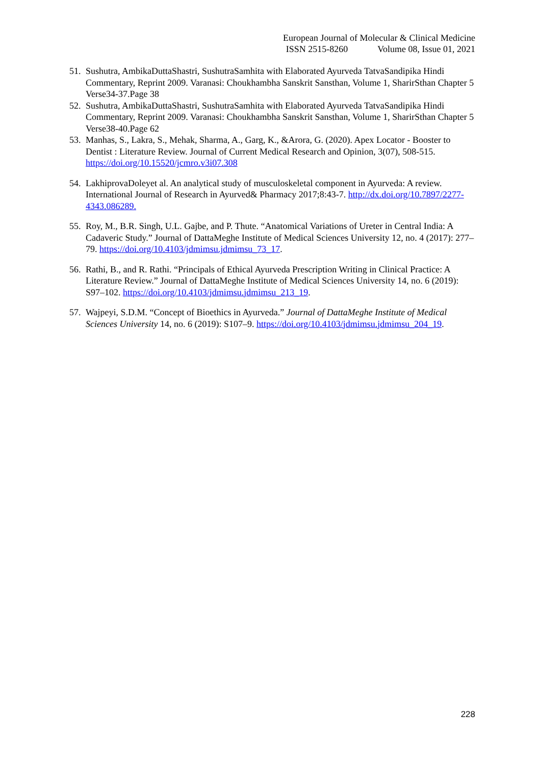European Journal of Molecular & Clinical Medicine
ISSN 2515-8260 Volume 08, Issue 01, 2021
51.
Sushutra, AmbikaDuttaShastri, SushutraSamhita with Elaborated Ayurveda TatvaSandipika Hindi Commentary, Reprint 2009. Varanasi: Choukhambha Sanskrit Sansthan, Volume 1, SharirSthan Chapter 5 Verse34-37.Page 38
52.
Sushutra, AmbikaDuttaShastri, SushutraSamhita with Elaborated Ayurveda TatvaSandipika Hindi Commentary, Reprint 2009. Varanasi: Choukhambha Sanskrit Sansthan, Volume 1, SharirSthan Chapter 5 Verse38-40.Page 62
53.
Manhas, S., Lakra, S., Mehak, Sharma, A., Garg, K., &Arora, G. (2020). Apex Locator - Booster to Dentist : Literature Review. Journal of Current Medical Research and Opinion, 3(07), 508-515. https://doi.org/10.15520/jcmro.v3i07.308
54.
LakhiprovaDoleyet al. An analytical study of musculoskeletal component in Ayurveda: A review. International Journal of Research in Ayurved& Pharmacy 2017;8:43-7. http://dx.doi.org/10.7897/2277-4343.086289.
55.
Roy, M., B.R. Singh, U.L. Gajbe, and P. Thute. “Anatomical Variations of Ureter in Central India: A Cadaveric Study.” Journal of DattaMeghe Institute of Medical Sciences University 12, no. 4 (2017): 277–79. https://doi.org/10.4103/jdmimsu.jdmimsu_73_17.
56.
Rathi, B., and R. Rathi. “Principals of Ethical Ayurveda Prescription Writing in Clinical Practice: A Literature Review.” Journal of DattaMeghe Institute of Medical Sciences University 14, no. 6 (2019): S97–102. https://doi.org/10.4103/jdmimsu.jdmimsu_213_19.
57.
Wajpeyi, S.D.M. “Concept of Bioethics in Ayurveda.” Journal of DattaMeghe Institute of Medical Sciences University 14, no. 6 (2019): S107–9. https://doi.org/10.4103/jdmimsu.jdmimsu_204_19.
228